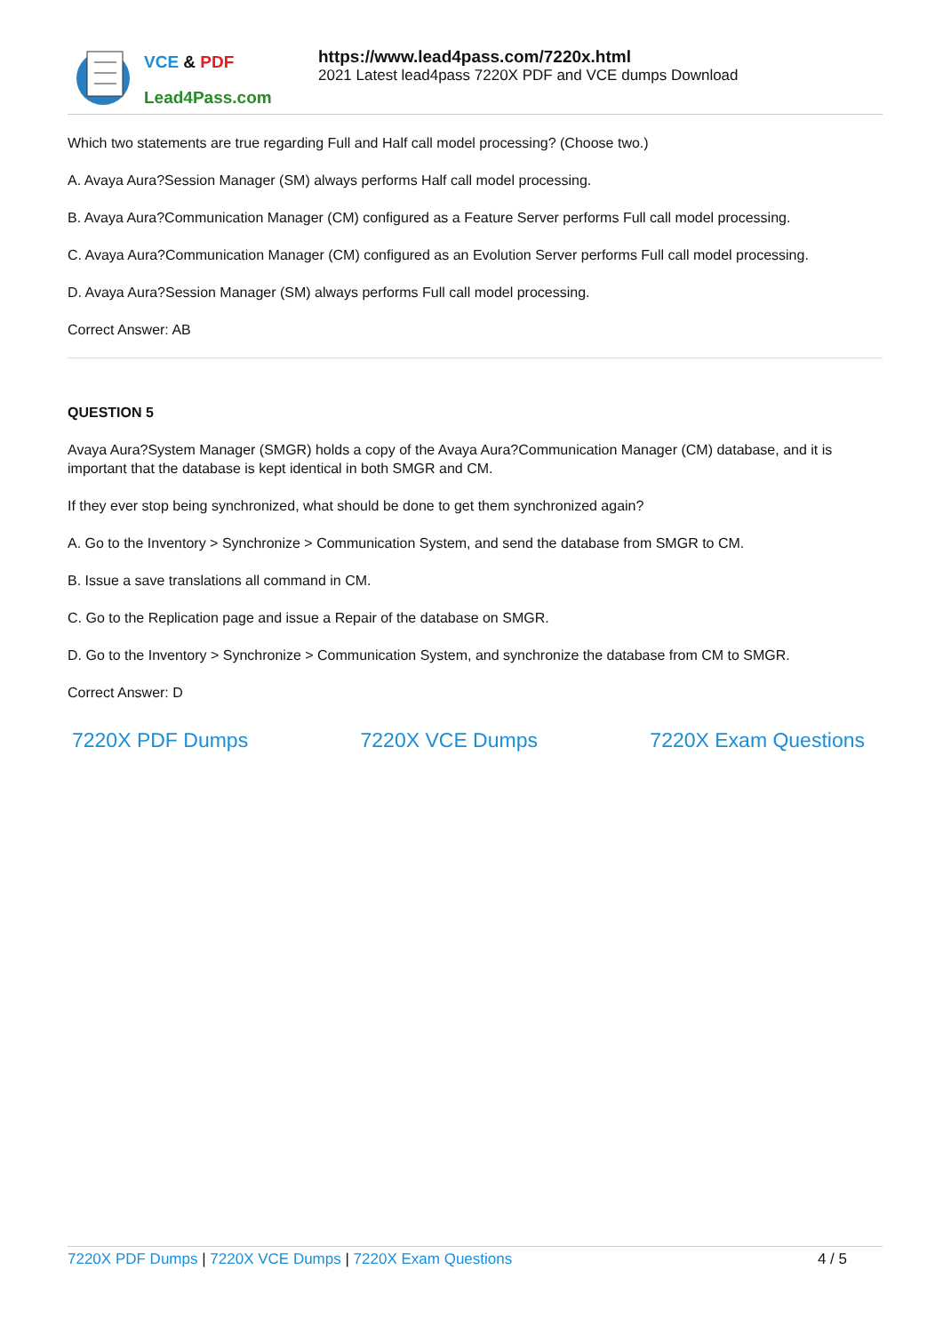VCE & PDF
Lead4Pass.com
https://www.lead4pass.com/7220x.html
2021 Latest lead4pass 7220X PDF and VCE dumps Download
Which two statements are true regarding Full and Half call model processing? (Choose two.)
A. Avaya Aura?Session Manager (SM) always performs Half call model processing.
B. Avaya Aura?Communication Manager (CM) configured as a Feature Server performs Full call model processing.
C. Avaya Aura?Communication Manager (CM) configured as an Evolution Server performs Full call model processing.
D. Avaya Aura?Session Manager (SM) always performs Full call model processing.
Correct Answer: AB
QUESTION 5
Avaya Aura?System Manager (SMGR) holds a copy of the Avaya Aura?Communication Manager (CM) database, and it is important that the database is kept identical in both SMGR and CM.
If they ever stop being synchronized, what should be done to get them synchronized again?
A. Go to the Inventory > Synchronize > Communication System, and send the database from SMGR to CM.
B. Issue a save translations all command in CM.
C. Go to the Replication page and issue a Repair of the database on SMGR.
D. Go to the Inventory > Synchronize > Communication System, and synchronize the database from CM to SMGR.
Correct Answer: D
7220X PDF Dumps 7220X VCE Dumps 7220X Exam Questions
7220X PDF Dumps | 7220X VCE Dumps | 7220X Exam Questions 4 / 5